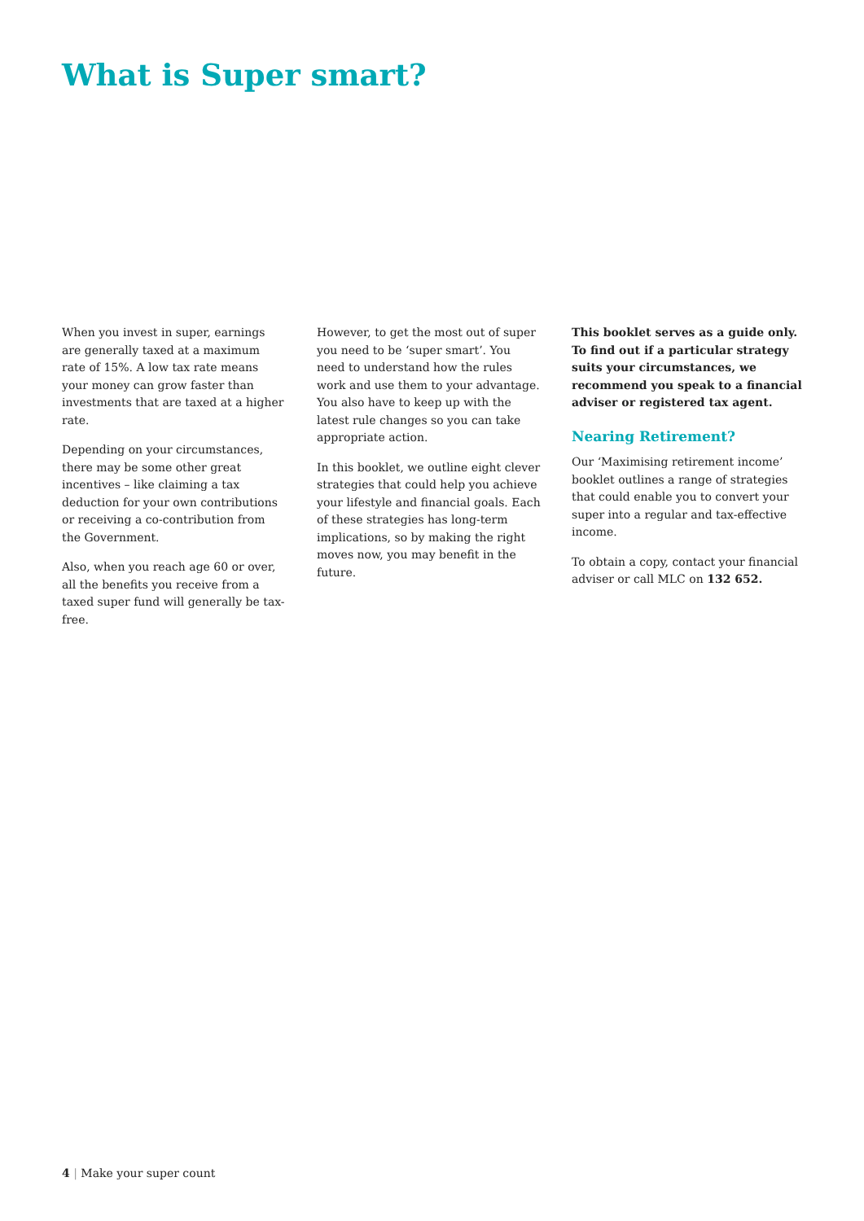What is Super smart?
When you invest in super, earnings are generally taxed at a maximum rate of 15%. A low tax rate means your money can grow faster than investments that are taxed at a higher rate.
Depending on your circumstances, there may be some other great incentives – like claiming a tax deduction for your own contributions or receiving a co-contribution from the Government.
Also, when you reach age 60 or over, all the benefits you receive from a taxed super fund will generally be tax-free.
However, to get the most out of super you need to be ‘super smart’. You need to understand how the rules work and use them to your advantage. You also have to keep up with the latest rule changes so you can take appropriate action.
In this booklet, we outline eight clever strategies that could help you achieve your lifestyle and financial goals. Each of these strategies has long-term implications, so by making the right moves now, you may benefit in the future.
This booklet serves as a guide only. To find out if a particular strategy suits your circumstances, we recommend you speak to a financial adviser or registered tax agent.
Nearing Retirement?
Our ‘Maximising retirement income’ booklet outlines a range of strategies that could enable you to convert your super into a regular and tax-effective income.
To obtain a copy, contact your financial adviser or call MLC on 132 652.
4 | Make your super count